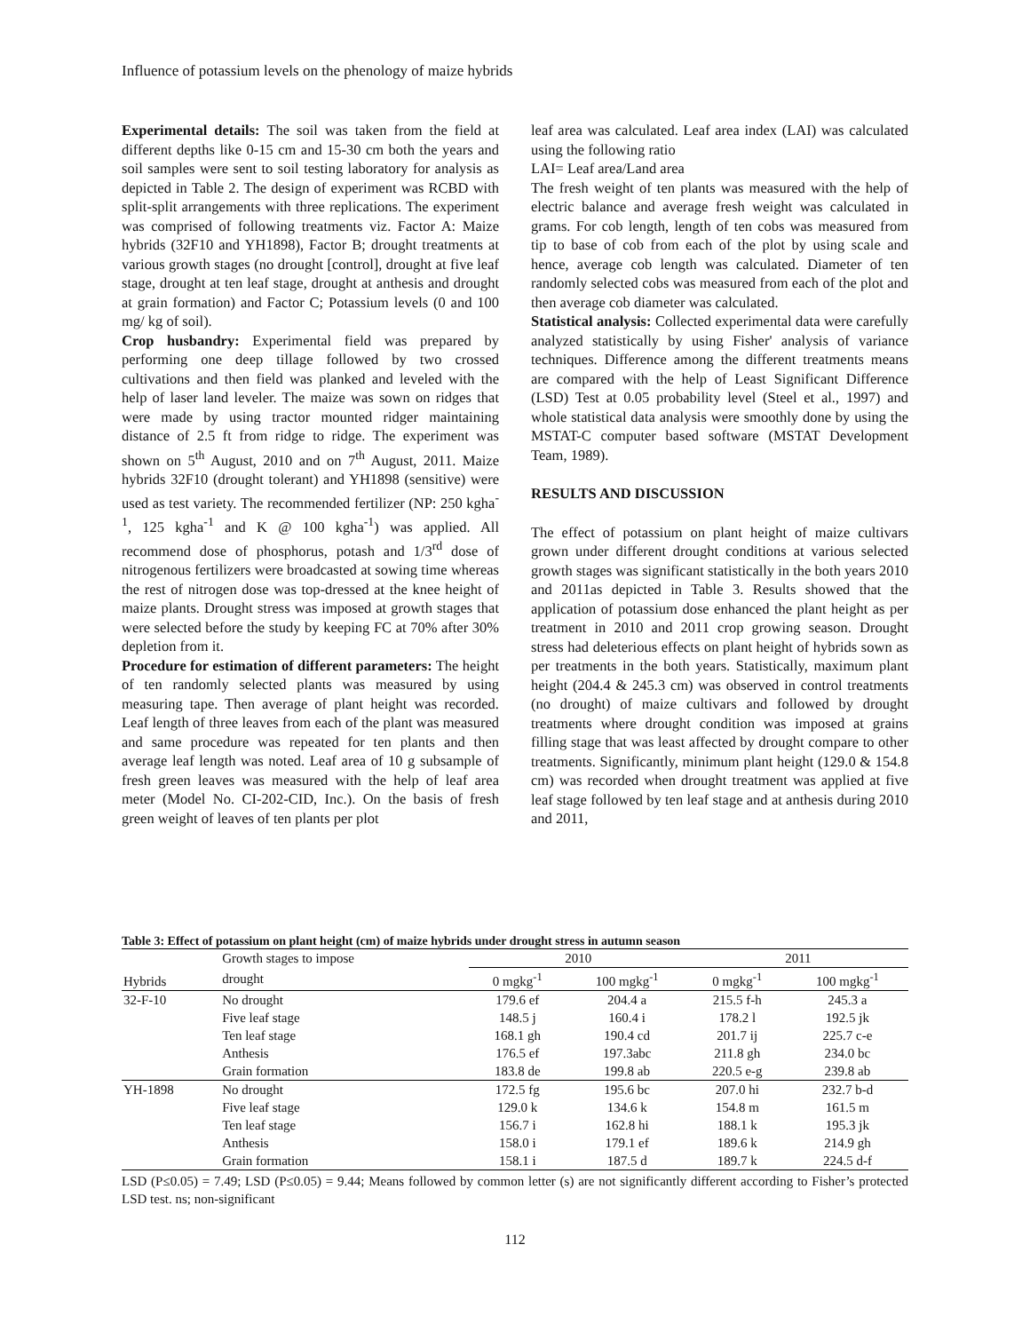Influence of potassium levels on the phenology of maize hybrids
Experimental details: The soil was taken from the field at different depths like 0-15 cm and 15-30 cm both the years and soil samples were sent to soil testing laboratory for analysis as depicted in Table 2. The design of experiment was RCBD with split-split arrangements with three replications. The experiment was comprised of following treatments viz. Factor A: Maize hybrids (32F10 and YH1898), Factor B; drought treatments at various growth stages (no drought [control], drought at five leaf stage, drought at ten leaf stage, drought at anthesis and drought at grain formation) and Factor C; Potassium levels (0 and 100 mg/ kg of soil).
Crop husbandry: Experimental field was prepared by performing one deep tillage followed by two crossed cultivations and then field was planked and leveled with the help of laser land leveler. The maize was sown on ridges that were made by using tractor mounted ridger maintaining distance of 2.5 ft from ridge to ridge. The experiment was shown on 5<sup>th</sup> August, 2010 and on 7<sup>th</sup> August, 2011. Maize hybrids 32F10 (drought tolerant) and YH1898 (sensitive) were used as test variety. The recommended fertilizer (NP: 250 kgha<sup>-1</sup>, 125 kgha<sup>-1</sup> and K @ 100 kgha<sup>-1</sup>) was applied. All recommend dose of phosphorus, potash and 1/3<sup>rd</sup> dose of nitrogenous fertilizers were broadcasted at sowing time whereas the rest of nitrogen dose was top-dressed at the knee height of maize plants. Drought stress was imposed at growth stages that were selected before the study by keeping FC at 70% after 30% depletion from it.
Procedure for estimation of different parameters: The height of ten randomly selected plants was measured by using measuring tape. Then average of plant height was recorded. Leaf length of three leaves from each of the plant was measured and same procedure was repeated for ten plants and then average leaf length was noted. Leaf area of 10 g subsample of fresh green leaves was measured with the help of leaf area meter (Model No. CI-202-CID, Inc.). On the basis of fresh green weight of leaves of ten plants per plot
leaf area was calculated. Leaf area index (LAI) was calculated using the following ratio
LAI= Leaf area/Land area
The fresh weight of ten plants was measured with the help of electric balance and average fresh weight was calculated in grams. For cob length, length of ten cobs was measured from tip to base of cob from each of the plot by using scale and hence, average cob length was calculated. Diameter of ten randomly selected cobs was measured from each of the plot and then average cob diameter was calculated.
Statistical analysis: Collected experimental data were carefully analyzed statistically by using Fisher' analysis of variance techniques. Difference among the different treatments means are compared with the help of Least Significant Difference (LSD) Test at 0.05 probability level (Steel et al., 1997) and whole statistical data analysis were smoothly done by using the MSTAT-C computer based software (MSTAT Development Team, 1989).
RESULTS AND DISCUSSION
The effect of potassium on plant height of maize cultivars grown under different drought conditions at various selected growth stages was significant statistically in the both years 2010 and 2011as depicted in Table 3. Results showed that the application of potassium dose enhanced the plant height as per treatment in 2010 and 2011 crop growing season. Drought stress had deleterious effects on plant height of hybrids sown as per treatments in the both years. Statistically, maximum plant height (204.4 & 245.3 cm) was observed in control treatments (no drought) of maize cultivars and followed by drought treatments where drought condition was imposed at grains filling stage that was least affected by drought compare to other treatments. Significantly, minimum plant height (129.0 & 154.8 cm) was recorded when drought treatment was applied at five leaf stage followed by ten leaf stage and at anthesis during 2010 and 2011,
Table 3: Effect of potassium on plant height (cm) of maize hybrids under drought stress in autumn season
| Hybrids | Growth stages to impose | 2010 | | 2011 | |
| --- | --- | --- | --- | --- | --- |
| | drought | 0 mgkg<sup>-1</sup> | 100 mgkg<sup>-1</sup> | 0 mgkg<sup>-1</sup> | 100 mgkg<sup>-1</sup> |
| 32-F-10 | No drought | 179.6 ef | 204.4 a | 215.5 f-h | 245.3 a |
| | Five leaf stage | 148.5 j | 160.4 i | 178.2 l | 192.5 jk |
| | Ten leaf stage | 168.1 gh | 190.4 cd | 201.7 ij | 225.7 c-e |
| | Anthesis | 176.5 ef | 197.3abc | 211.8 gh | 234.0 bc |
| | Grain formation | 183.8 de | 199.8 ab | 220.5 e-g | 239.8 ab |
| YH-1898 | No drought | 172.5 fg | 195.6 bc | 207.0 hi | 232.7 b-d |
| | Five leaf stage | 129.0 k | 134.6 k | 154.8 m | 161.5 m |
| | Ten leaf stage | 156.7 i | 162.8 hi | 188.1 k | 195.3 jk |
| | Anthesis | 158.0 i | 179.1 ef | 189.6 k | 214.9 gh |
| | Grain formation | 158.1 i | 187.5 d | 189.7 k | 224.5 d-f |
LSD (P≤0.05) = 7.49; LSD (P≤0.05) = 9.44; Means followed by common letter (s) are not significantly different according to Fisher’s protected LSD test. ns; non-significant
112